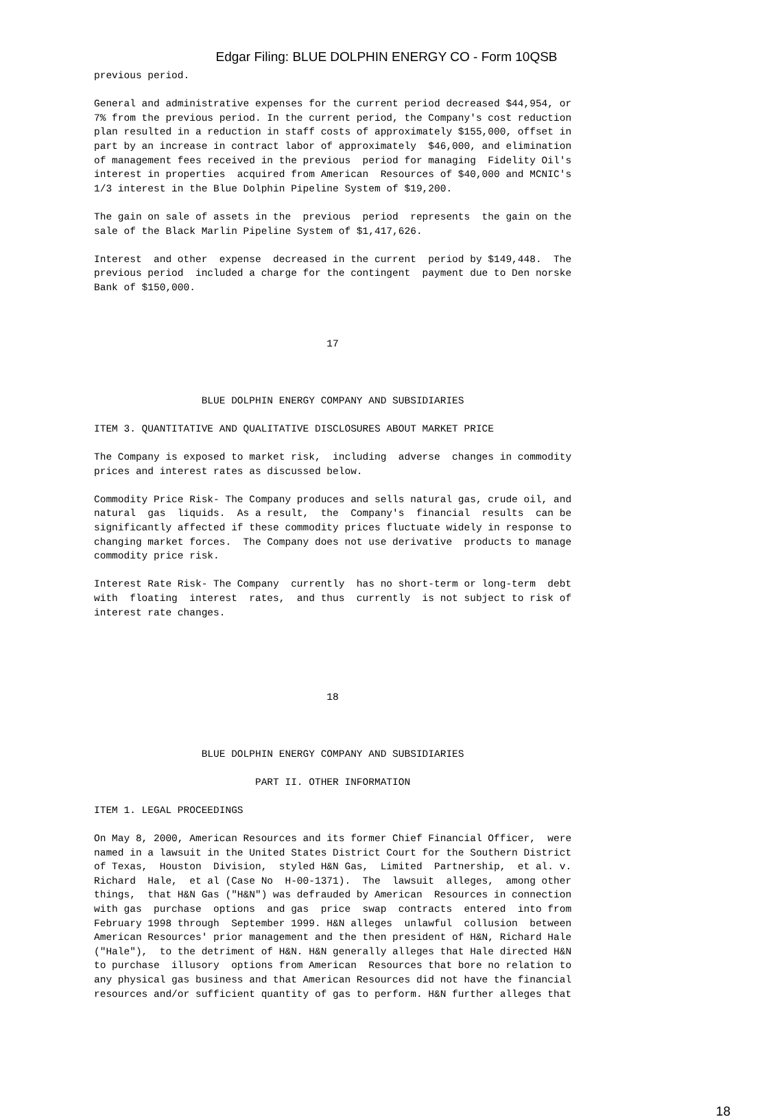Edgar Filing: BLUE DOLPHIN ENERGY CO - Form 10QSB
previous period.

General and administrative expenses for the current period decreased $44,954, or
7% from the previous period. In the current period, the Company's cost reduction
plan resulted in a reduction in staff costs of approximately $155,000, offset in
part by an increase in contract labor of approximately  $46,000, and elimination
of management fees received in the previous  period for managing  Fidelity Oil's
interest in properties  acquired from American  Resources of $40,000 and MCNIC's
1/3 interest in the Blue Dolphin Pipeline System of $19,200.

The gain on sale of assets in the  previous  period  represents  the gain on the
sale of the Black Marlin Pipeline System of $1,417,626.

Interest  and other  expense  decreased in the current  period by $149,448.  The
previous period  included a charge for the contingent  payment due to Den norske
Bank of $150,000.



                                       17



                  BLUE DOLPHIN ENERGY COMPANY AND SUBSIDIARIES

ITEM 3. QUANTITATIVE AND QUALITATIVE DISCLOSURES ABOUT MARKET PRICE

The Company is exposed to market risk,  including  adverse  changes in commodity
prices and interest rates as discussed below.

Commodity Price Risk- The Company produces and sells natural gas, crude oil, and
natural  gas  liquids.  As a result,  the  Company's  financial  results  can be
significantly affected if these commodity prices fluctuate widely in response to
changing market forces.  The Company does not use derivative  products to manage
commodity price risk.

Interest Rate Risk- The Company  currently  has no short-term or long-term  debt
with  floating  interest  rates,  and thus  currently  is not subject to risk of
interest rate changes.





                                       18



                  BLUE DOLPHIN ENERGY COMPANY AND SUBSIDIARIES

                           PART II. OTHER INFORMATION

ITEM 1. LEGAL PROCEEDINGS

On May 8, 2000, American Resources and its former Chief Financial Officer,  were
named in a lawsuit in the United States District Court for the Southern District
of Texas,  Houston  Division,  styled H&N Gas,  Limited  Partnership,  et al. v.
Richard  Hale,  et al (Case No  H-00-1371).  The  lawsuit  alleges,  among other
things,  that H&N Gas ("H&N") was defrauded by American  Resources in connection
with gas  purchase  options  and gas  price  swap  contracts  entered  into from
February 1998 through  September 1999. H&N alleges  unlawful  collusion  between
American Resources' prior management and the then president of H&N, Richard Hale
("Hale"),  to the detriment of H&N. H&N generally alleges that Hale directed H&N
to purchase  illusory  options from American  Resources that bore no relation to
any physical gas business and that American Resources did not have the financial
resources and/or sufficient quantity of gas to perform. H&N further alleges that
18